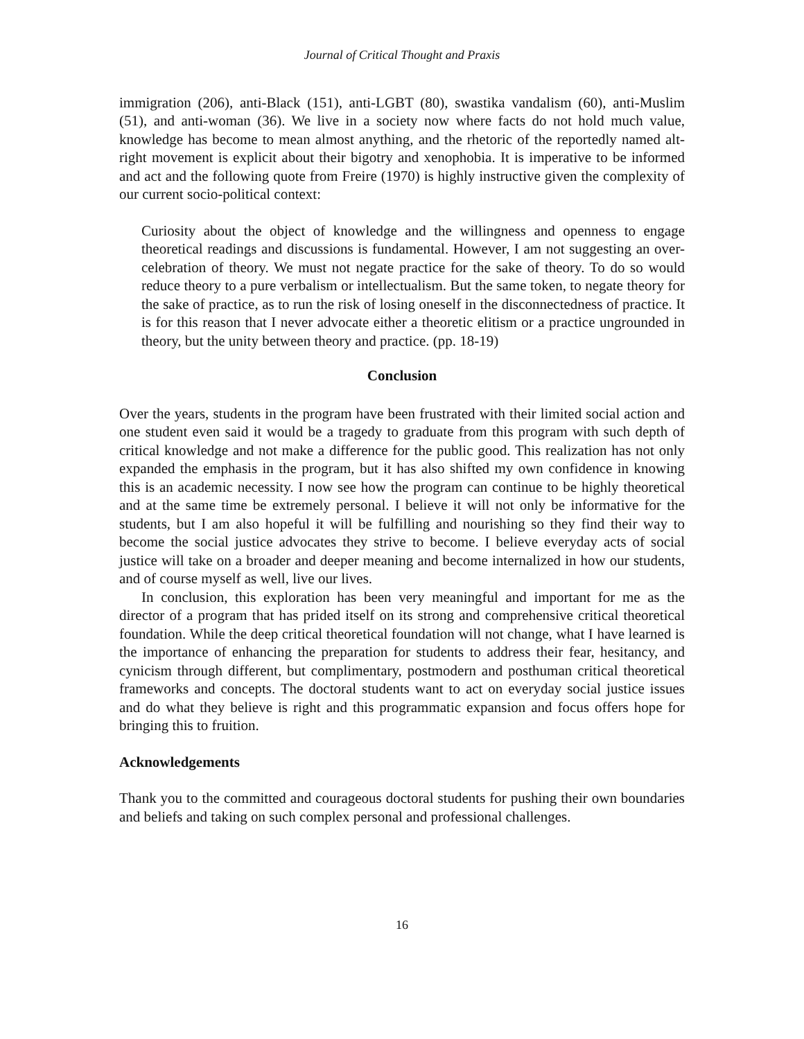Journal of Critical Thought and Praxis
immigration (206), anti-Black (151), anti-LGBT (80), swastika vandalism (60), anti-Muslim (51), and anti-woman (36). We live in a society now where facts do not hold much value, knowledge has become to mean almost anything, and the rhetoric of the reportedly named alt-right movement is explicit about their bigotry and xenophobia. It is imperative to be informed and act and the following quote from Freire (1970) is highly instructive given the complexity of our current socio-political context:
Curiosity about the object of knowledge and the willingness and openness to engage theoretical readings and discussions is fundamental. However, I am not suggesting an over-celebration of theory. We must not negate practice for the sake of theory. To do so would reduce theory to a pure verbalism or intellectualism. But the same token, to negate theory for the sake of practice, as to run the risk of losing oneself in the disconnectedness of practice. It is for this reason that I never advocate either a theoretic elitism or a practice ungrounded in theory, but the unity between theory and practice. (pp. 18-19)
Conclusion
Over the years, students in the program have been frustrated with their limited social action and one student even said it would be a tragedy to graduate from this program with such depth of critical knowledge and not make a difference for the public good. This realization has not only expanded the emphasis in the program, but it has also shifted my own confidence in knowing this is an academic necessity. I now see how the program can continue to be highly theoretical and at the same time be extremely personal. I believe it will not only be informative for the students, but I am also hopeful it will be fulfilling and nourishing so they find their way to become the social justice advocates they strive to become. I believe everyday acts of social justice will take on a broader and deeper meaning and become internalized in how our students, and of course myself as well, live our lives.
In conclusion, this exploration has been very meaningful and important for me as the director of a program that has prided itself on its strong and comprehensive critical theoretical foundation. While the deep critical theoretical foundation will not change, what I have learned is the importance of enhancing the preparation for students to address their fear, hesitancy, and cynicism through different, but complimentary, postmodern and posthuman critical theoretical frameworks and concepts. The doctoral students want to act on everyday social justice issues and do what they believe is right and this programmatic expansion and focus offers hope for bringing this to fruition.
Acknowledgements
Thank you to the committed and courageous doctoral students for pushing their own boundaries and beliefs and taking on such complex personal and professional challenges.
16